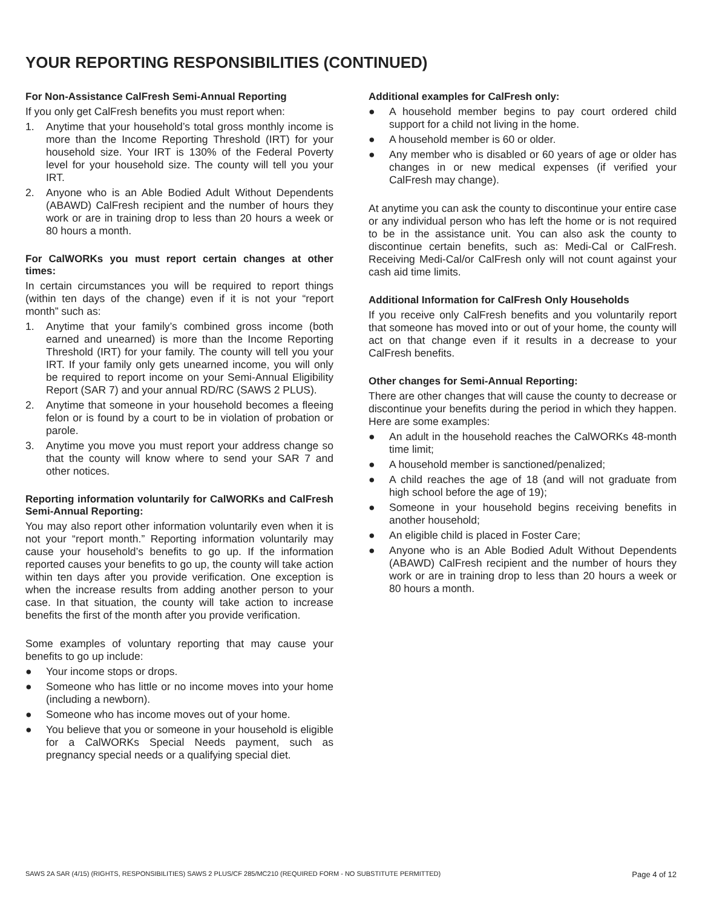YOUR REPORTING RESPONSIBILITIES (CONTINUED)
For Non-Assistance CalFresh Semi-Annual Reporting
If you only get CalFresh benefits you must report when:
1. Anytime that your household’s total gross monthly income is more than the Income Reporting Threshold (IRT) for your household size. Your IRT is 130% of the Federal Poverty level for your household size. The county will tell you your IRT.
2. Anyone who is an Able Bodied Adult Without Dependents (ABAWD) CalFresh recipient and the number of hours they work or are in training drop to less than 20 hours a week or 80 hours a month.
For CalWORKs you must report certain changes at other times:
In certain circumstances you will be required to report things (within ten days of the change) even if it is not your “report month” such as:
1. Anytime that your family’s combined gross income (both earned and unearned) is more than the Income Reporting Threshold (IRT) for your family. The county will tell you your IRT. If your family only gets unearned income, you will only be required to report income on your Semi-Annual Eligibility Report (SAR 7) and your annual RD/RC (SAWS 2 PLUS).
2. Anytime that someone in your household becomes a fleeing felon or is found by a court to be in violation of probation or parole.
3. Anytime you move you must report your address change so that the county will know where to send your SAR 7 and other notices.
Reporting information voluntarily for CalWORKs and CalFresh Semi-Annual Reporting:
You may also report other information voluntarily even when it is not your “report month.” Reporting information voluntarily may cause your household’s benefits to go up. If the information reported causes your benefits to go up, the county will take action within ten days after you provide verification. One exception is when the increase results from adding another person to your case. In that situation, the county will take action to increase benefits the first of the month after you provide verification.
Some examples of voluntary reporting that may cause your benefits to go up include:
● Your income stops or drops.
● Someone who has little or no income moves into your home (including a newborn).
● Someone who has income moves out of your home.
● You believe that you or someone in your household is eligible for a CalWORKs Special Needs payment, such as pregnancy special needs or a qualifying special diet.
Additional examples for CalFresh only:
● A household member begins to pay court ordered child support for a child not living in the home.
● A household member is 60 or older.
● Any member who is disabled or 60 years of age or older has changes in or new medical expenses (if verified your CalFresh may change).
At anytime you can ask the county to discontinue your entire case or any individual person who has left the home or is not required to be in the assistance unit. You can also ask the county to discontinue certain benefits, such as: Medi-Cal or CalFresh. Receiving Medi-Cal/or CalFresh only will not count against your cash aid time limits.
Additional Information for CalFresh Only Households
If you receive only CalFresh benefits and you voluntarily report that someone has moved into or out of your home, the county will act on that change even if it results in a decrease to your CalFresh benefits.
Other changes for Semi-Annual Reporting:
There are other changes that will cause the county to decrease or discontinue your benefits during the period in which they happen. Here are some examples:
● An adult in the household reaches the CalWORKs 48-month time limit;
● A household member is sanctioned/penalized;
● A child reaches the age of 18 (and will not graduate from high school before the age of 19);
● Someone in your household begins receiving benefits in another household;
● An eligible child is placed in Foster Care;
● Anyone who is an Able Bodied Adult Without Dependents (ABAWD) CalFresh recipient and the number of hours they work or are in training drop to less than 20 hours a week or 80 hours a month.
SAWS 2A SAR (4/15) (RIGHTS, RESPONSIBILITIES) SAWS 2 PLUS/CF 285/MC210 (REQUIRED FORM - NO SUBSTITUTE PERMITTED) Page 4 of 12